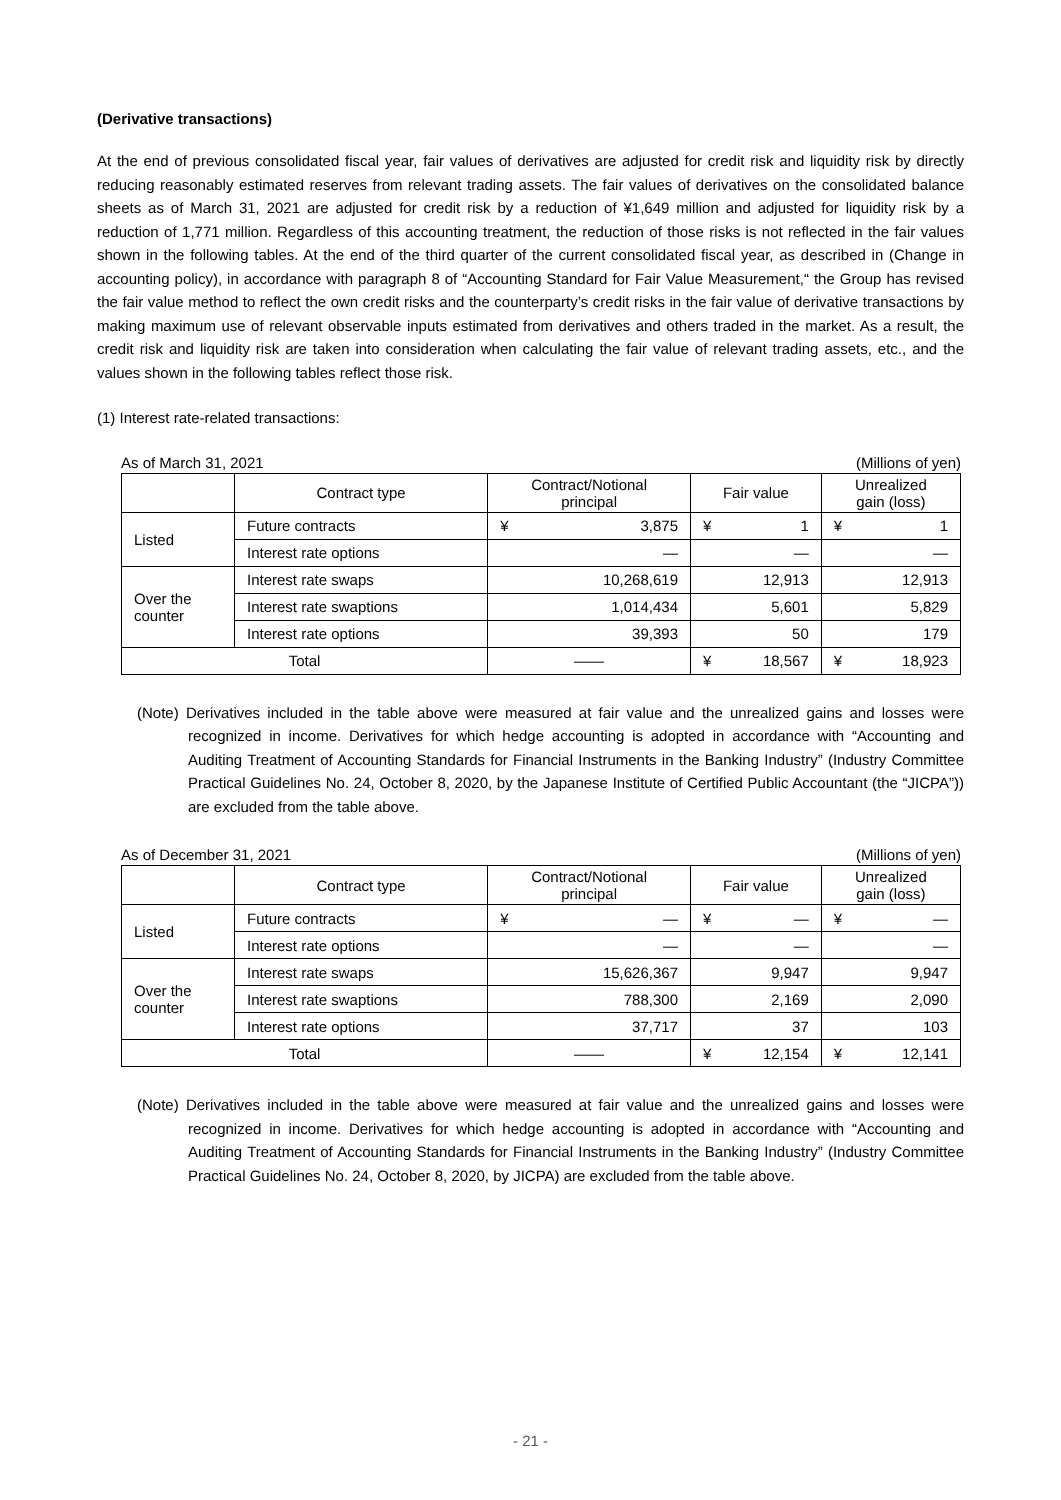(Derivative transactions)
At the end of previous consolidated fiscal year, fair values of derivatives are adjusted for credit risk and liquidity risk by directly reducing reasonably estimated reserves from relevant trading assets. The fair values of derivatives on the consolidated balance sheets as of March 31, 2021 are adjusted for credit risk by a reduction of ¥1,649 million and adjusted for liquidity risk by a reduction of 1,771 million. Regardless of this accounting treatment, the reduction of those risks is not reflected in the fair values shown in the following tables. At the end of the third quarter of the current consolidated fiscal year, as described in (Change in accounting policy), in accordance with paragraph 8 of “Accounting Standard for Fair Value Measurement,“ the Group has revised the fair value method to reflect the own credit risks and the counterparty’s credit risks in the fair value of derivative transactions by making maximum use of relevant observable inputs estimated from derivatives and others traded in the market. As a result, the credit risk and liquidity risk are taken into consideration when calculating the fair value of relevant trading assets, etc., and the values shown in the following tables reflect those risk.
(1) Interest rate-related transactions:
As of March 31, 2021 (Millions of yen)
| | Contract type | Contract/Notional principal | Fair value | Unrealized gain (loss) |
| --- | --- | --- | --- | --- |
| Listed | Future contracts | ¥ 3,875 | ¥ 1 | ¥ 1 |
| | Interest rate options | — | — | — |
| Over the counter | Interest rate swaps | 10,268,619 | 12,913 | 12,913 |
| | Interest rate swaptions | 1,014,434 | 5,601 | 5,829 |
| | Interest rate options | 39,393 | 50 | 179 |
| Total | | —— | ¥ 18,567 | ¥ 18,923 |
(Note) Derivatives included in the table above were measured at fair value and the unrealized gains and losses were recognized in income. Derivatives for which hedge accounting is adopted in accordance with “Accounting and Auditing Treatment of Accounting Standards for Financial Instruments in the Banking Industry” (Industry Committee Practical Guidelines No. 24, October 8, 2020, by the Japanese Institute of Certified Public Accountant (the “JICPA”)) are excluded from the table above.
As of December 31, 2021 (Millions of yen)
| | Contract type | Contract/Notional principal | Fair value | Unrealized gain (loss) |
| --- | --- | --- | --- | --- |
| Listed | Future contracts | ¥ — | ¥ — | ¥ — |
| | Interest rate options | — | — | — |
| Over the counter | Interest rate swaps | 15,626,367 | 9,947 | 9,947 |
| | Interest rate swaptions | 788,300 | 2,169 | 2,090 |
| | Interest rate options | 37,717 | 37 | 103 |
| Total | | —— | ¥ 12,154 | ¥ 12,141 |
(Note) Derivatives included in the table above were measured at fair value and the unrealized gains and losses were recognized in income. Derivatives for which hedge accounting is adopted in accordance with “Accounting and Auditing Treatment of Accounting Standards for Financial Instruments in the Banking Industry” (Industry Committee Practical Guidelines No. 24, October 8, 2020, by JICPA) are excluded from the table above.
- 21 -